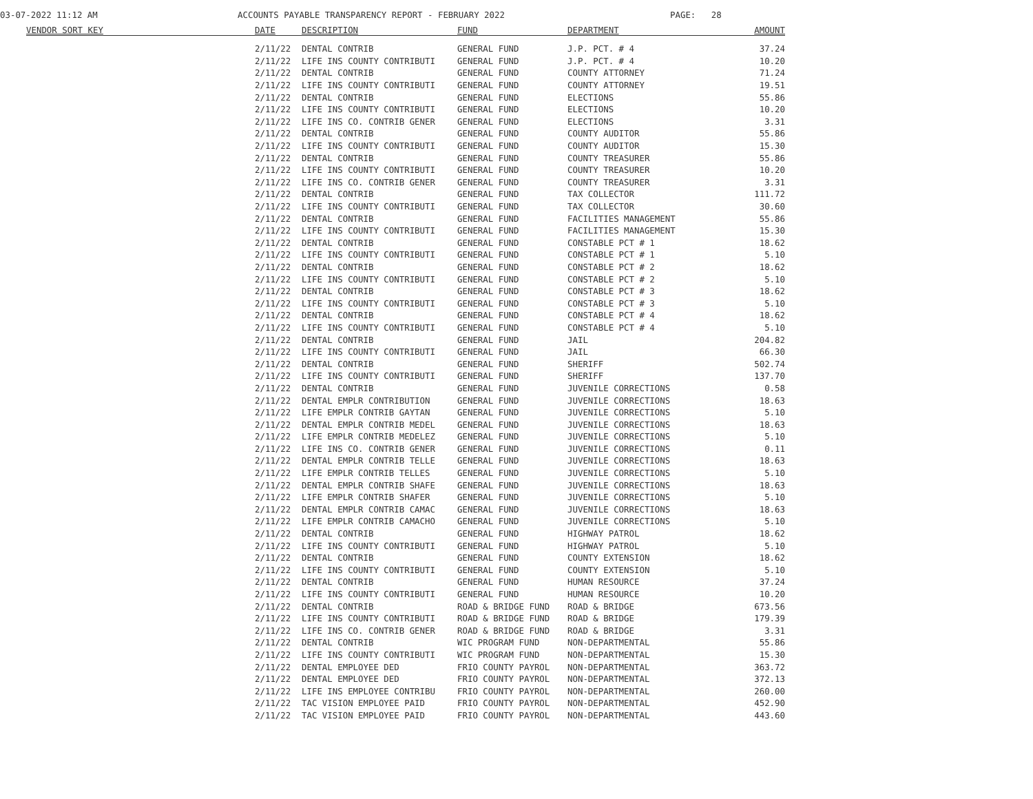03-07-2022 11:12 AM ACCOUNTS PAYABLE TRANSPARENCY REPORT - FEBRUARY 2022 PAGE: 28
| VENDOR SORT KEY | DATE | DESCRIPTION | FUND | DEPARTMENT | AMOUNT |
| --- | --- | --- | --- | --- | --- |
| | 2/11/22 | DENTAL CONTRIB | GENERAL FUND | J.P. PCT. # 4 | 37.24 |
| | 2/11/22 | LIFE INS COUNTY CONTRIBUTI | GENERAL FUND | J.P. PCT. # 4 | 10.20 |
| | 2/11/22 | DENTAL CONTRIB | GENERAL FUND | COUNTY ATTORNEY | 71.24 |
| | 2/11/22 | LIFE INS COUNTY CONTRIBUTI | GENERAL FUND | COUNTY ATTORNEY | 19.51 |
| | 2/11/22 | DENTAL CONTRIB | GENERAL FUND | ELECTIONS | 55.86 |
| | 2/11/22 | LIFE INS COUNTY CONTRIBUTI | GENERAL FUND | ELECTIONS | 10.20 |
| | 2/11/22 | LIFE INS CO. CONTRIB GENER | GENERAL FUND | ELECTIONS | 3.31 |
| | 2/11/22 | DENTAL CONTRIB | GENERAL FUND | COUNTY AUDITOR | 55.86 |
| | 2/11/22 | LIFE INS COUNTY CONTRIBUTI | GENERAL FUND | COUNTY AUDITOR | 15.30 |
| | 2/11/22 | DENTAL CONTRIB | GENERAL FUND | COUNTY TREASURER | 55.86 |
| | 2/11/22 | LIFE INS COUNTY CONTRIBUTI | GENERAL FUND | COUNTY TREASURER | 10.20 |
| | 2/11/22 | LIFE INS CO. CONTRIB GENER | GENERAL FUND | COUNTY TREASURER | 3.31 |
| | 2/11/22 | DENTAL CONTRIB | GENERAL FUND | TAX COLLECTOR | 111.72 |
| | 2/11/22 | LIFE INS COUNTY CONTRIBUTI | GENERAL FUND | TAX COLLECTOR | 30.60 |
| | 2/11/22 | DENTAL CONTRIB | GENERAL FUND | FACILITIES MANAGEMENT | 55.86 |
| | 2/11/22 | LIFE INS COUNTY CONTRIBUTI | GENERAL FUND | FACILITIES MANAGEMENT | 15.30 |
| | 2/11/22 | DENTAL CONTRIB | GENERAL FUND | CONSTABLE PCT # 1 | 18.62 |
| | 2/11/22 | LIFE INS COUNTY CONTRIBUTI | GENERAL FUND | CONSTABLE PCT # 1 | 5.10 |
| | 2/11/22 | DENTAL CONTRIB | GENERAL FUND | CONSTABLE PCT # 2 | 18.62 |
| | 2/11/22 | LIFE INS COUNTY CONTRIBUTI | GENERAL FUND | CONSTABLE PCT # 2 | 5.10 |
| | 2/11/22 | DENTAL CONTRIB | GENERAL FUND | CONSTABLE PCT # 3 | 18.62 |
| | 2/11/22 | LIFE INS COUNTY CONTRIBUTI | GENERAL FUND | CONSTABLE PCT # 3 | 5.10 |
| | 2/11/22 | DENTAL CONTRIB | GENERAL FUND | CONSTABLE PCT # 4 | 18.62 |
| | 2/11/22 | LIFE INS COUNTY CONTRIBUTI | GENERAL FUND | CONSTABLE PCT # 4 | 5.10 |
| | 2/11/22 | DENTAL CONTRIB | GENERAL FUND | JAIL | 204.82 |
| | 2/11/22 | LIFE INS COUNTY CONTRIBUTI | GENERAL FUND | JAIL | 66.30 |
| | 2/11/22 | DENTAL CONTRIB | GENERAL FUND | SHERIFF | 502.74 |
| | 2/11/22 | LIFE INS COUNTY CONTRIBUTI | GENERAL FUND | SHERIFF | 137.70 |
| | 2/11/22 | DENTAL CONTRIB | GENERAL FUND | JUVENILE CORRECTIONS | 0.58 |
| | 2/11/22 | DENTAL EMPLR CONTRIBUTION | GENERAL FUND | JUVENILE CORRECTIONS | 18.63 |
| | 2/11/22 | LIFE EMPLR CONTRIB GAYTAN | GENERAL FUND | JUVENILE CORRECTIONS | 5.10 |
| | 2/11/22 | DENTAL EMPLR CONTRIB MEDEL | GENERAL FUND | JUVENILE CORRECTIONS | 18.63 |
| | 2/11/22 | LIFE EMPLR CONTRIB MEDELEZ | GENERAL FUND | JUVENILE CORRECTIONS | 5.10 |
| | 2/11/22 | LIFE INS CO. CONTRIB GENER | GENERAL FUND | JUVENILE CORRECTIONS | 0.11 |
| | 2/11/22 | DENTAL EMPLR CONTRIB TELLE | GENERAL FUND | JUVENILE CORRECTIONS | 18.63 |
| | 2/11/22 | LIFE EMPLR CONTRIB TELLES | GENERAL FUND | JUVENILE CORRECTIONS | 5.10 |
| | 2/11/22 | DENTAL EMPLR CONTRIB SHAFE | GENERAL FUND | JUVENILE CORRECTIONS | 18.63 |
| | 2/11/22 | LIFE EMPLR CONTRIB SHAFER | GENERAL FUND | JUVENILE CORRECTIONS | 5.10 |
| | 2/11/22 | DENTAL EMPLR CONTRIB CAMAC | GENERAL FUND | JUVENILE CORRECTIONS | 18.63 |
| | 2/11/22 | LIFE EMPLR CONTRIB CAMACHO | GENERAL FUND | JUVENILE CORRECTIONS | 5.10 |
| | 2/11/22 | DENTAL CONTRIB | GENERAL FUND | HIGHWAY PATROL | 18.62 |
| | 2/11/22 | LIFE INS COUNTY CONTRIBUTI | GENERAL FUND | HIGHWAY PATROL | 5.10 |
| | 2/11/22 | DENTAL CONTRIB | GENERAL FUND | COUNTY EXTENSION | 18.62 |
| | 2/11/22 | LIFE INS COUNTY CONTRIBUTI | GENERAL FUND | COUNTY EXTENSION | 5.10 |
| | 2/11/22 | DENTAL CONTRIB | GENERAL FUND | HUMAN RESOURCE | 37.24 |
| | 2/11/22 | LIFE INS COUNTY CONTRIBUTI | GENERAL FUND | HUMAN RESOURCE | 10.20 |
| | 2/11/22 | DENTAL CONTRIB | ROAD & BRIDGE FUND | ROAD & BRIDGE | 673.56 |
| | 2/11/22 | LIFE INS COUNTY CONTRIBUTI | ROAD & BRIDGE FUND | ROAD & BRIDGE | 179.39 |
| | 2/11/22 | LIFE INS CO. CONTRIB GENER | ROAD & BRIDGE FUND | ROAD & BRIDGE | 3.31 |
| | 2/11/22 | DENTAL CONTRIB | WIC PROGRAM FUND | NON-DEPARTMENTAL | 55.86 |
| | 2/11/22 | LIFE INS COUNTY CONTRIBUTI | WIC PROGRAM FUND | NON-DEPARTMENTAL | 15.30 |
| | 2/11/22 | DENTAL EMPLOYEE DED | FRIO COUNTY PAYROL | NON-DEPARTMENTAL | 363.72 |
| | 2/11/22 | DENTAL EMPLOYEE DED | FRIO COUNTY PAYROL | NON-DEPARTMENTAL | 372.13 |
| | 2/11/22 | LIFE INS EMPLOYEE CONTRIBU | FRIO COUNTY PAYROL | NON-DEPARTMENTAL | 260.00 |
| | 2/11/22 | TAC VISION EMPLOYEE PAID | FRIO COUNTY PAYROL | NON-DEPARTMENTAL | 452.90 |
| | 2/11/22 | TAC VISION EMPLOYEE PAID | FRIO COUNTY PAYROL | NON-DEPARTMENTAL | 443.60 |